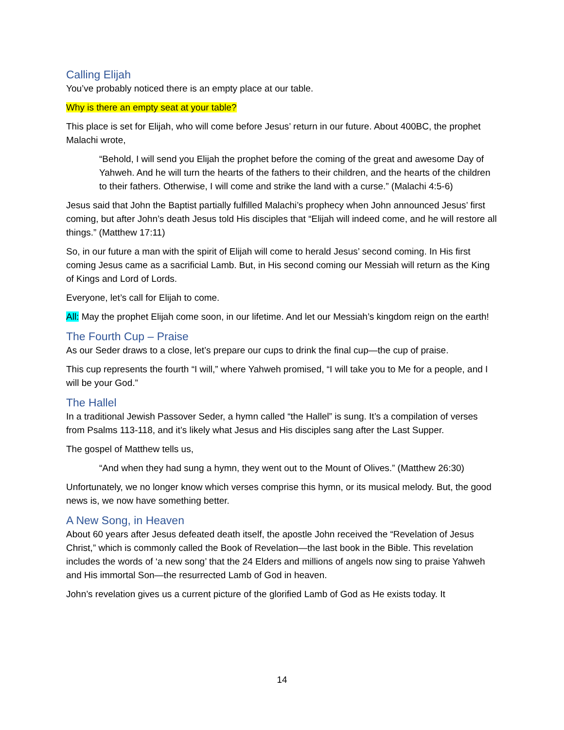Calling Elijah
You’ve probably noticed there is an empty place at our table.
Why is there an empty seat at your table?
This place is set for Elijah, who will come before Jesus’ return in our future. About 400BC, the prophet Malachi wrote,
“Behold, I will send you Elijah the prophet before the coming of the great and awesome Day of Yahweh. And he will turn the hearts of the fathers to their children, and the hearts of the children to their fathers. Otherwise, I will come and strike the land with a curse.” (Malachi 4:5-6)
Jesus said that John the Baptist partially fulfilled Malachi’s prophecy when John announced Jesus’ first coming, but after John’s death Jesus told His disciples that “Elijah will indeed come, and he will restore all things.” (Matthew 17:11)
So, in our future a man with the spirit of Elijah will come to herald Jesus’ second coming. In His first coming Jesus came as a sacrificial Lamb. But, in His second coming our Messiah will return as the King of Kings and Lord of Lords.
Everyone, let’s call for Elijah to come.
All: May the prophet Elijah come soon, in our lifetime. And let our Messiah’s kingdom reign on the earth!
The Fourth Cup – Praise
As our Seder draws to a close, let’s prepare our cups to drink the final cup—the cup of praise.
This cup represents the fourth “I will,” where Yahweh promised, “I will take you to Me for a people, and I will be your God.”
The Hallel
In a traditional Jewish Passover Seder, a hymn called “the Hallel” is sung. It’s a compilation of verses from Psalms 113-118, and it’s likely what Jesus and His disciples sang after the Last Supper.
The gospel of Matthew tells us,
“And when they had sung a hymn, they went out to the Mount of Olives.” (Matthew 26:30)
Unfortunately, we no longer know which verses comprise this hymn, or its musical melody. But, the good news is, we now have something better.
A New Song, in Heaven
About 60 years after Jesus defeated death itself, the apostle John received the “Revelation of Jesus Christ,” which is commonly called the Book of Revelation—the last book in the Bible. This revelation includes the words of ‘a new song’ that the 24 Elders and millions of angels now sing to praise Yahweh and His immortal Son—the resurrected Lamb of God in heaven.
John’s revelation gives us a current picture of the glorified Lamb of God as He exists today. It
14